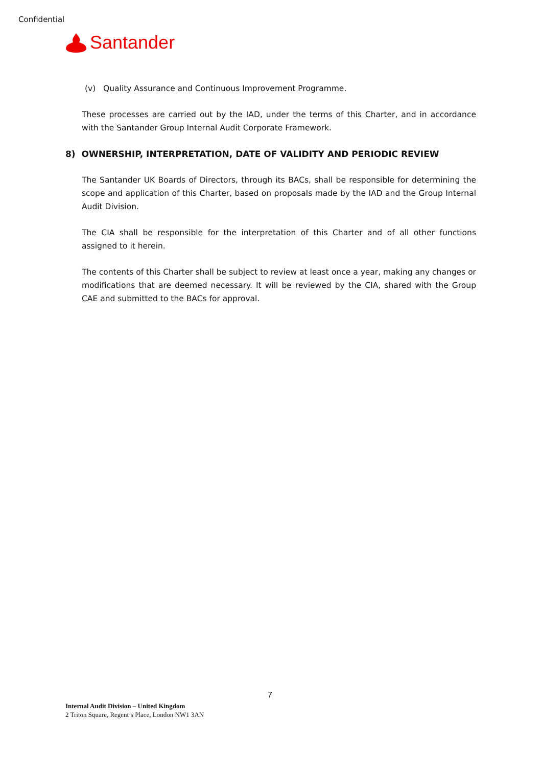Confidential
Santander
(v) Quality Assurance and Continuous Improvement Programme.
These processes are carried out by the IAD, under the terms of this Charter, and in accordance with the Santander Group Internal Audit Corporate Framework.
8) OWNERSHIP, INTERPRETATION, DATE OF VALIDITY AND PERIODIC REVIEW
The Santander UK Boards of Directors, through its BACs, shall be responsible for determining the scope and application of this Charter, based on proposals made by the IAD and the Group Internal Audit Division.
The CIA shall be responsible for the interpretation of this Charter and of all other functions assigned to it herein.
The contents of this Charter shall be subject to review at least once a year, making any changes or modifications that are deemed necessary. It will be reviewed by the CIA, shared with the Group CAE and submitted to the BACs for approval.
7
Internal Audit Division – United Kingdom
2 Triton Square, Regent’s Place, London NW1 3AN